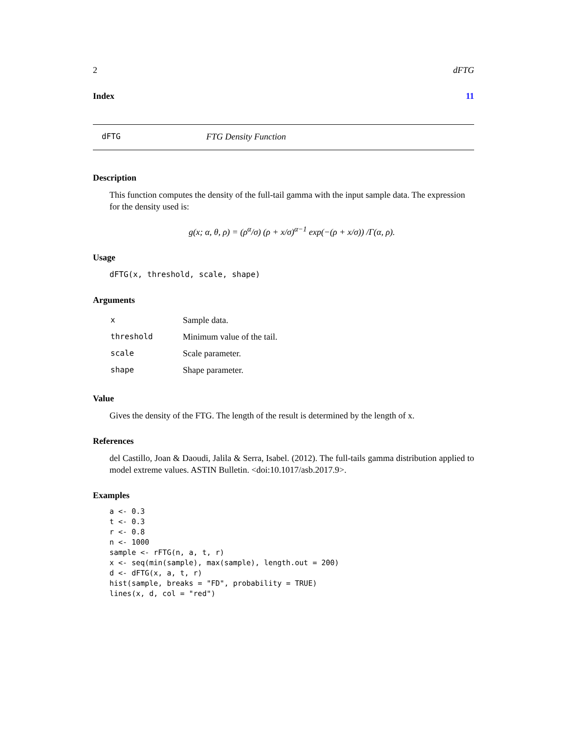2 dFTG
Index 11
dFTG FTG Density Function
Description
This function computes the density of the full-tail gamma with the input sample data. The expression for the density used is:
g(x; α, θ, ρ) = (ρ<sup>α</sup>/σ) (ρ + x/σ)<sup>α−1</sup> exp(−(ρ + x/σ)) /Γ(α, ρ).
Usage
dFTG(x, threshold, scale, shape)
Arguments
| x | Sample data. |
| threshold | Minimum value of the tail. |
| scale | Scale parameter. |
| shape | Shape parameter. |
Value
Gives the density of the FTG. The length of the result is determined by the length of x.
References
del Castillo, Joan & Daoudi, Jalila & Serra, Isabel. (2012). The full-tails gamma distribution applied to model extreme values. ASTIN Bulletin. <doi:10.1017/asb.2017.9>.
Examples
a <- 0.3
t <- 0.3
r <- 0.8
n <- 1000
sample <- rFTG(n, a, t, r)
x <- seq(min(sample), max(sample), length.out = 200)
d <- dFTG(x, a, t, r)
hist(sample, breaks = "FD", probability = TRUE)
lines(x, d, col = "red")